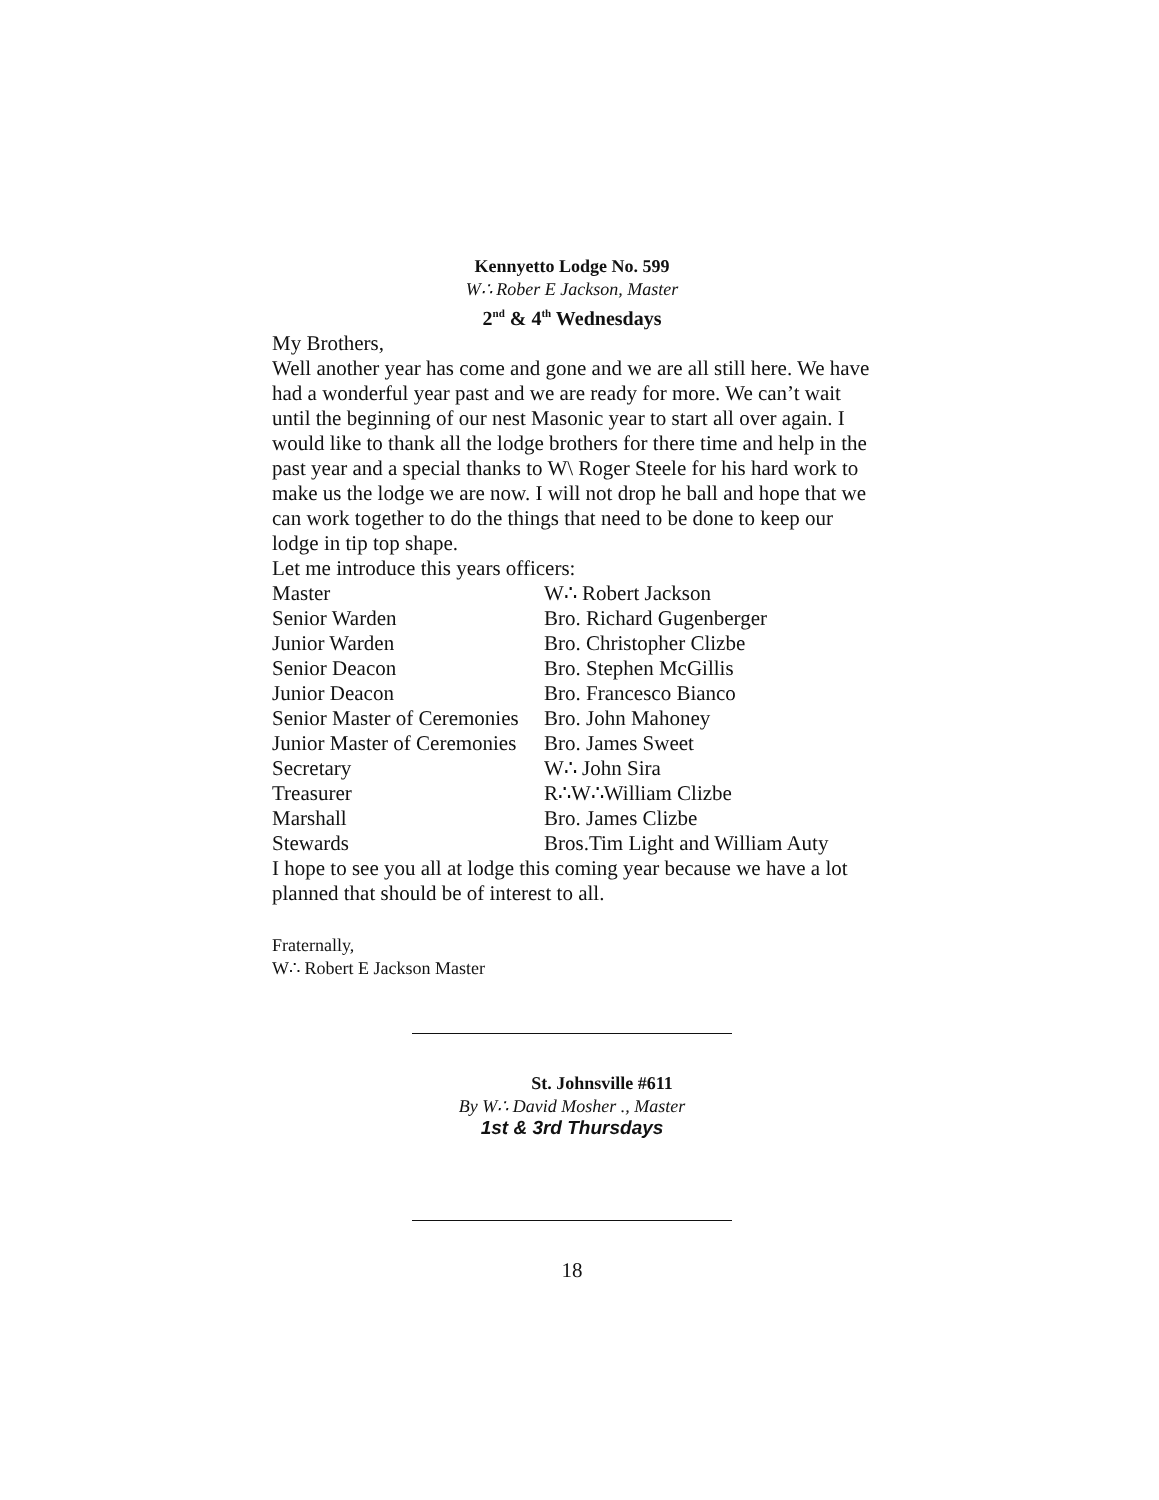Kennyetto Lodge No. 599
W∴ Rober E Jackson, Master
2<sup>nd</sup> & 4<sup>th</sup> Wednesdays
My Brothers,
Well another year has come and gone and we are all still here. We have had a wonderful year past and we are ready for more. We can’t wait until the beginning of our nest Masonic year to start all over again. I would like to thank all the lodge brothers for there time and help in the past year and a special thanks to W\ Roger Steele for his hard work to make us the lodge we are now. I will not drop he ball and hope that we can work together to do the things that need to be done to keep our lodge in tip top shape.
Let me introduce this years officers:
| Master | W∴ Robert Jackson |
| Senior Warden | Bro. Richard Gugenberger |
| Junior Warden | Bro. Christopher Clizbe |
| Senior Deacon | Bro. Stephen McGillis |
| Junior Deacon | Bro. Francesco Bianco |
| Senior Master of Ceremonies | Bro. John Mahoney |
| Junior Master of Ceremonies | Bro. James Sweet |
| Secretary | W∴ John Sira |
| Treasurer | R∴W∴William Clizbe |
| Marshall | Bro. James Clizbe |
| Stewards | Bros.Tim Light and William Auty |
I hope to see you all at lodge this coming year because we have a lot planned that should be of interest to all.
Fraternally,
W∴ Robert E Jackson Master
St. Johnsville #611
By W∴ David Mosher ., Master
1st & 3rd Thursdays
18